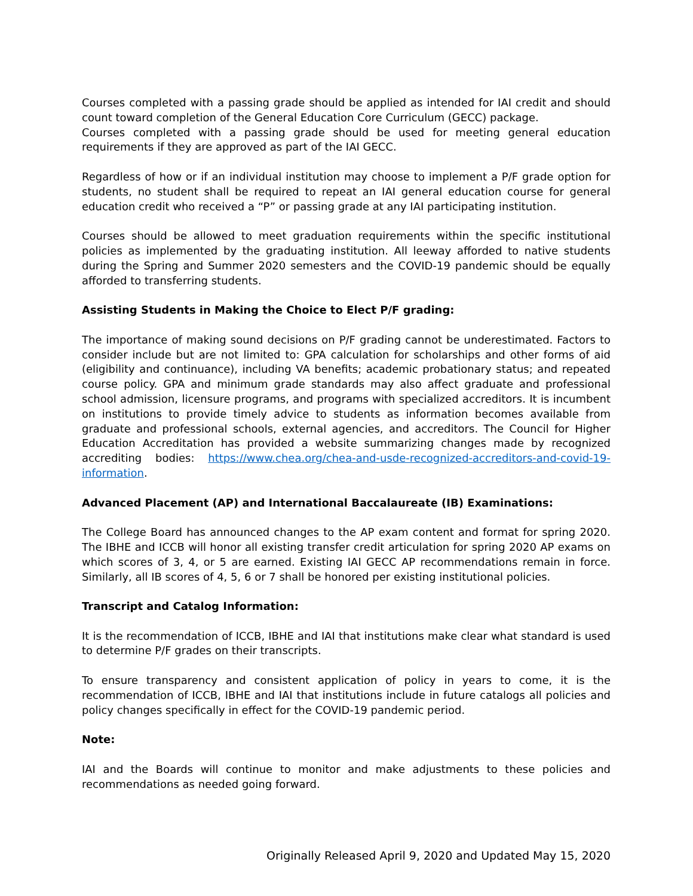Courses completed with a passing grade should be applied as intended for IAI credit and should count toward completion of the General Education Core Curriculum (GECC) package.
Courses completed with a passing grade should be used for meeting general education requirements if they are approved as part of the IAI GECC.
Regardless of how or if an individual institution may choose to implement a P/F grade option for students, no student shall be required to repeat an IAI general education course for general education credit who received a “P” or passing grade at any IAI participating institution.
Courses should be allowed to meet graduation requirements within the specific institutional policies as implemented by the graduating institution. All leeway afforded to native students during the Spring and Summer 2020 semesters and the COVID-19 pandemic should be equally afforded to transferring students.
Assisting Students in Making the Choice to Elect P/F grading:
The importance of making sound decisions on P/F grading cannot be underestimated. Factors to consider include but are not limited to: GPA calculation for scholarships and other forms of aid (eligibility and continuance), including VA benefits; academic probationary status; and repeated course policy. GPA and minimum grade standards may also affect graduate and professional school admission, licensure programs, and programs with specialized accreditors. It is incumbent on institutions to provide timely advice to students as information becomes available from graduate and professional schools, external agencies, and accreditors. The Council for Higher Education Accreditation has provided a website summarizing changes made by recognized accrediting bodies: https://www.chea.org/chea-and-usde-recognized-accreditors-and-covid-19-information.
Advanced Placement (AP) and International Baccalaureate (IB) Examinations:
The College Board has announced changes to the AP exam content and format for spring 2020. The IBHE and ICCB will honor all existing transfer credit articulation for spring 2020 AP exams on which scores of 3, 4, or 5 are earned. Existing IAI GECC AP recommendations remain in force. Similarly, all IB scores of 4, 5, 6 or 7 shall be honored per existing institutional policies.
Transcript and Catalog Information:
It is the recommendation of ICCB, IBHE and IAI that institutions make clear what standard is used to determine P/F grades on their transcripts.
To ensure transparency and consistent application of policy in years to come, it is the recommendation of ICCB, IBHE and IAI that institutions include in future catalogs all policies and policy changes specifically in effect for the COVID-19 pandemic period.
Note:
IAI and the Boards will continue to monitor and make adjustments to these policies and recommendations as needed going forward.
Originally Released April 9, 2020 and Updated May 15, 2020